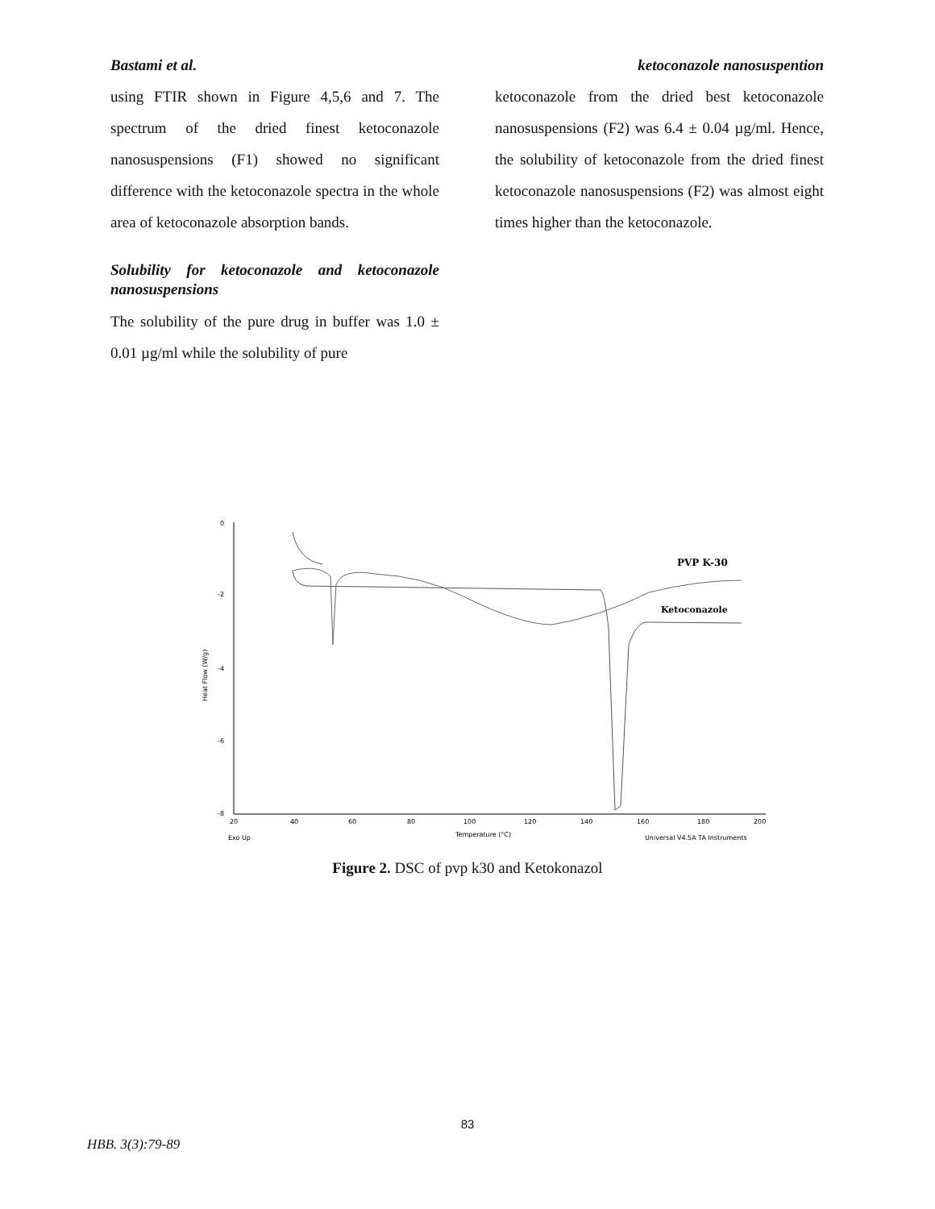Bastami et al. ketoconazole nanosuspention
using FTIR shown in Figure 4,5,6 and 7. The spectrum of the dried finest ketoconazole nanosuspensions (F1) showed no significant difference with the ketoconazole spectra in the whole area of ketoconazole absorption bands.
Solubility for ketoconazole and ketoconazole nanosuspensions
The solubility of the pure drug in buffer was 1.0 ± 0.01 µg/ml while the solubility of pure
ketoconazole from the dried best ketoconazole nanosuspensions (F2) was 6.4 ± 0.04 µg/ml. Hence, the solubility of ketoconazole from the dried finest ketoconazole nanosuspensions (F2) was almost eight times higher than the ketoconazole.
0
-2
-4
-6
-8
Heat Flow (W/g)
20
40
60
80
100
120
140
160
180
200
Temperature (°C)
Exo Up
Universal V4.5A TA Instruments
PVP K-30
Ketoconazole
Figure 2. DSC of pvp k30 and Ketokonazol
83
HBB. 3(3):79-89